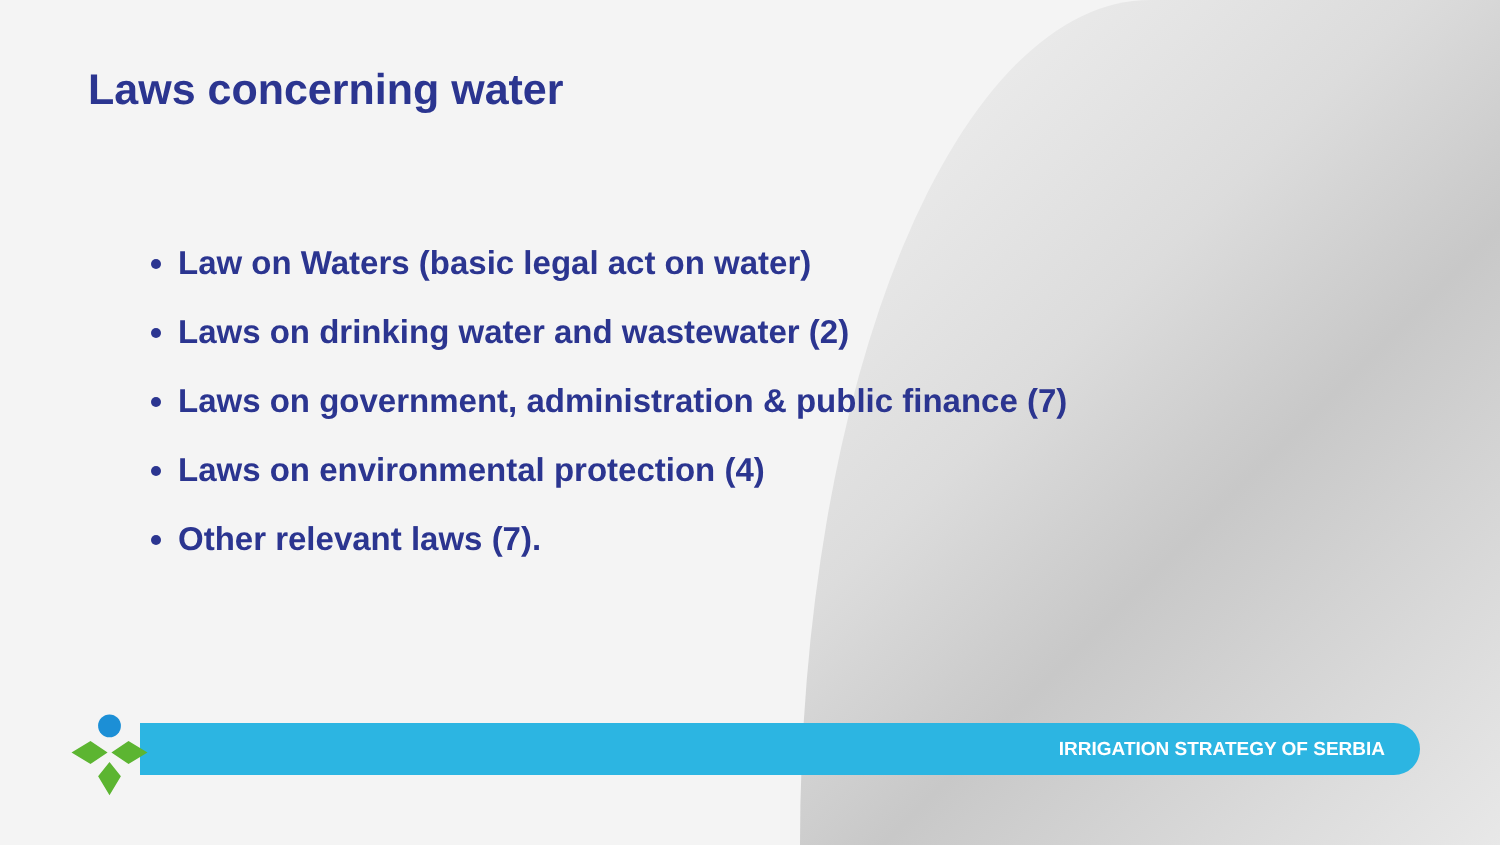Laws concerning water
Law on Waters (basic legal act on water)
Laws on drinking water and wastewater (2)
Laws on government, administration & public finance (7)
Laws on environmental protection (4)
Other relevant laws (7).
IRRIGATION STRATEGY OF SERBIA